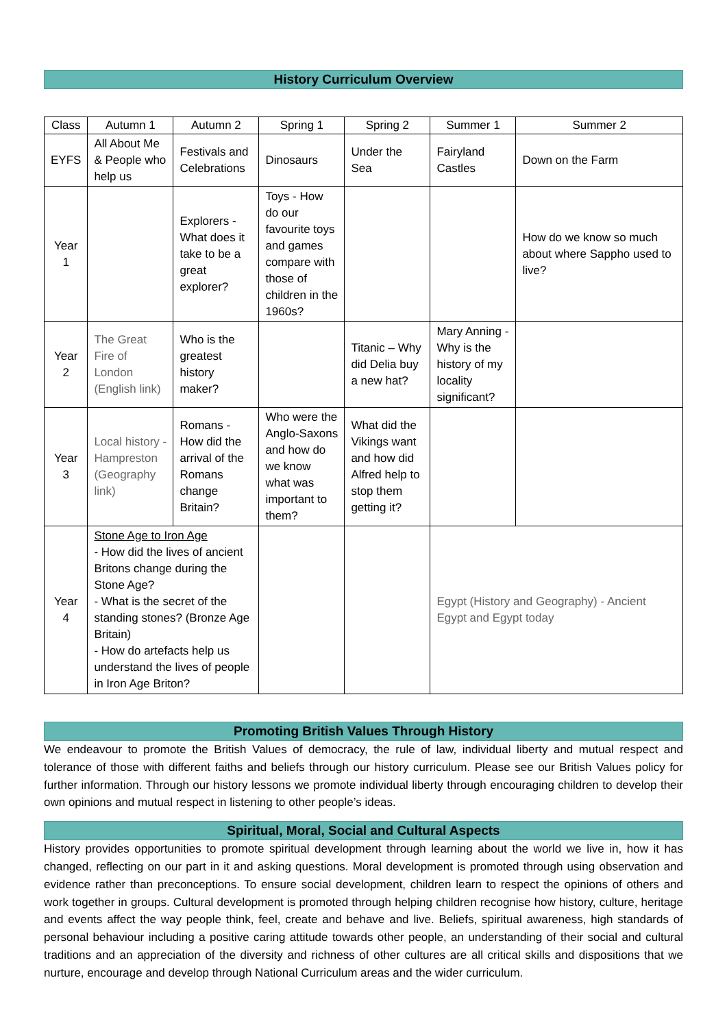History Curriculum Overview
| Class | Autumn 1 | Autumn 2 | Spring 1 | Spring 2 | Summer 1 | Summer 2 |
| --- | --- | --- | --- | --- | --- | --- |
| EYFS | All About Me & People who help us | Festivals and Celebrations | Dinosaurs | Under the Sea | Fairyland Castles | Down on the Farm |
| Year 1 | | Explorers - What does it take to be a great explorer? | Toys - How do our favourite toys and games compare with those of children in the 1960s? | | | How do we know so much about where Sappho used to live? |
| Year 2 | The Great Fire of London (English link) | Who is the greatest history maker? | | Titanic – Why did Delia buy a new hat? | Mary Anning - Why is the history of my locality significant? | |
| Year 3 | Local history - Hampreston (Geography link) | Romans - How did the arrival of the Romans change Britain? | Who were the Anglo-Saxons and how do we know what was important to them? | What did the Vikings want and how did Alfred help to stop them getting it? | | |
| Year 4 | Stone Age to Iron Age - How did the lives of ancient Britons change during the Stone Age? - What is the secret of the standing stones? (Bronze Age Britain) - How do artefacts help us understand the lives of people in Iron Age Briton? | | | | Egypt (History and Geography) - Ancient Egypt and Egypt today | |
Promoting British Values Through History
We endeavour to promote the British Values of democracy, the rule of law, individual liberty and mutual respect and tolerance of those with different faiths and beliefs through our history curriculum. Please see our British Values policy for further information. Through our history lessons we promote individual liberty through encouraging children to develop their own opinions and mutual respect in listening to other people’s ideas.
Spiritual, Moral, Social and Cultural Aspects
History provides opportunities to promote spiritual development through learning about the world we live in, how it has changed, reflecting on our part in it and asking questions. Moral development is promoted through using observation and evidence rather than preconceptions. To ensure social development, children learn to respect the opinions of others and work together in groups. Cultural development is promoted through helping children recognise how history, culture, heritage and events affect the way people think, feel, create and behave and live. Beliefs, spiritual awareness, high standards of personal behaviour including a positive caring attitude towards other people, an understanding of their social and cultural traditions and an appreciation of the diversity and richness of other cultures are all critical skills and dispositions that we nurture, encourage and develop through National Curriculum areas and the wider curriculum.